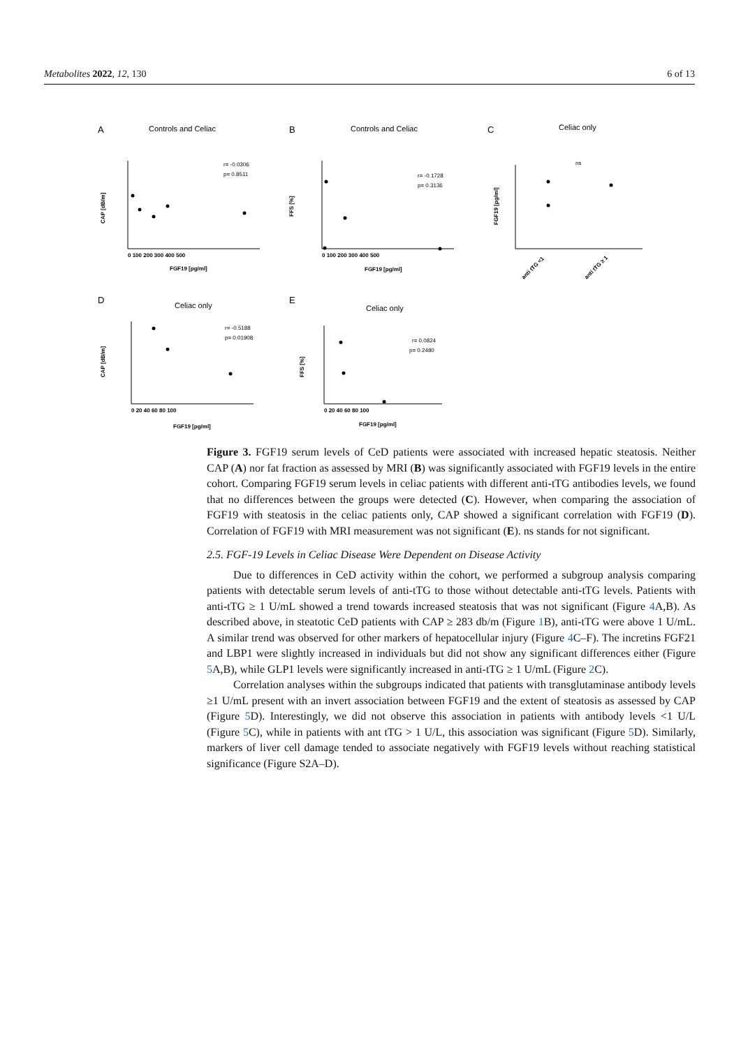Metabolites 2022, 12, 130 6 of 13
A
B
C
D
E
Controls and Celiac
Controls and Celiac
Celiac only
Celiac only
Celiac only
FGF19 [pg/ml]
FGF19 [pg/ml]
FGF19 [pg/ml]
FGF19 [pg/ml]
CAP [dB/m]
FFS [%]
FGF19 [pg/ml]
CAP [dB/m]
FFS [%]
0 100 200 300 400 500
0 100 200 300 400 500
0 20 40 60 80 100
0 20 40 60 80 100
anti tTG <1
anti tTG ≥ 1
r= -0.0306
p= 0.8511
r= -0.1728
p= 0.3136
r= -0.5188
p= 0.01908
r= 0.0824
p= 0.2480
ns
Figure 3. FGF19 serum levels of CeD patients were associated with increased hepatic steatosis. Neither CAP (A) nor fat fraction as assessed by MRI (B) was significantly associated with FGF19 levels in the entire cohort. Comparing FGF19 serum levels in celiac patients with different anti-tTG antibodies levels, we found that no differences between the groups were detected (C). However, when comparing the association of FGF19 with steatosis in the celiac patients only, CAP showed a significant correlation with FGF19 (D). Correlation of FGF19 with MRI measurement was not significant (E). ns stands for not significant.
2.5. FGF-19 Levels in Celiac Disease Were Dependent on Disease Activity
Due to differences in CeD activity within the cohort, we performed a subgroup analysis comparing patients with detectable serum levels of anti-tTG to those without detectable anti-tTG levels. Patients with anti-tTG ≥ 1 U/mL showed a trend towards increased steatosis that was not significant (Figure 4 A,B). As described above, in steatotic CeD patients with CAP ≥ 283 db/m (Figure 1 B), anti-tTG were above 1 U/mL. A similar trend was observed for other markers of hepatocellular injury (Figure 4 C–F). The incretins FGF21 and LBP1 were slightly increased in individuals but did not show any significant differences either (Figure 5 A,B), while GLP1 levels were significantly increased in anti-tTG ≥ 1 U/mL (Figure 2 C).
Correlation analyses within the subgroups indicated that patients with transglutaminase antibody levels ≥1 U/mL present with an invert association between FGF19 and the extent of steatosis as assessed by CAP (Figure 5 D). Interestingly, we did not observe this association in patients with antibody levels <1 U/L (Figure 5 C), while in patients with ant tTG > 1 U/L, this association was significant (Figure 5 D). Similarly, markers of liver cell damage tended to associate negatively with FGF19 levels without reaching statistical significance (Figure S2A–D).